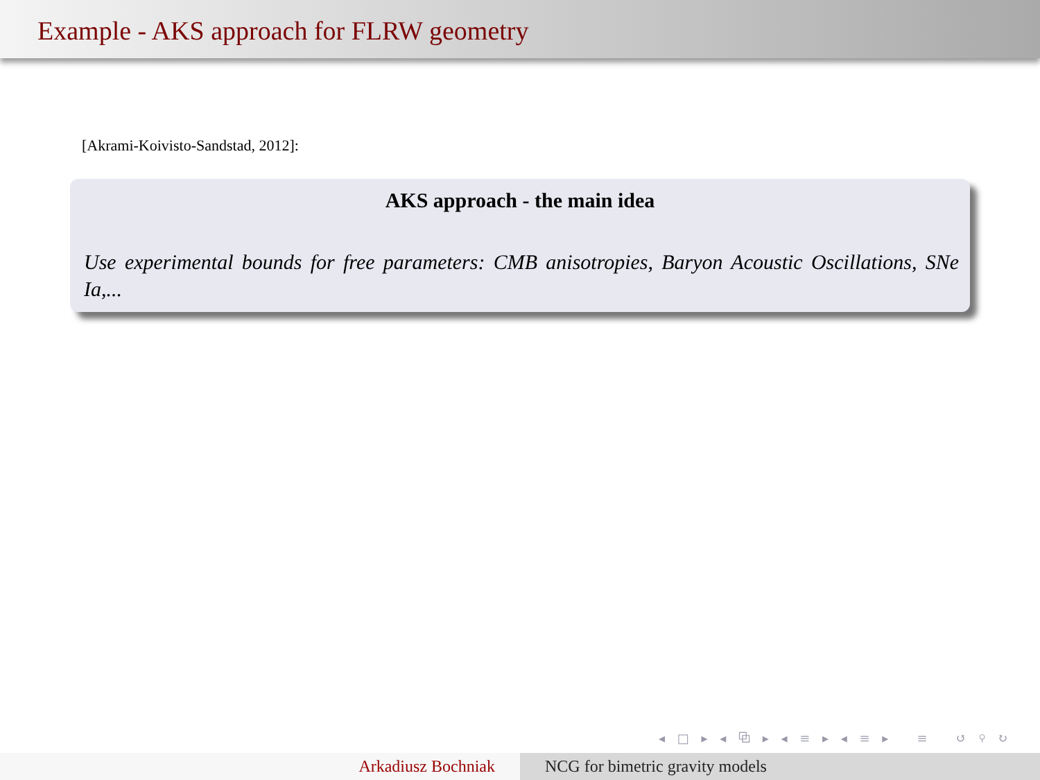Example - AKS approach for FLRW geometry
[Akrami-Koivisto-Sandstad, 2012]:
AKS approach - the main idea
Use experimental bounds for free parameters: CMB anisotropies, Baryon Acoustic Oscillations, SNe Ia,...
◂ □ ▸ ◂ ⧉ ▸ ◂ ≡ ▸ ◂ ≡ ▸ ≡ ↺ ⚲ ↻
Arkadiusz Bochniak NCG for bimetric gravity models